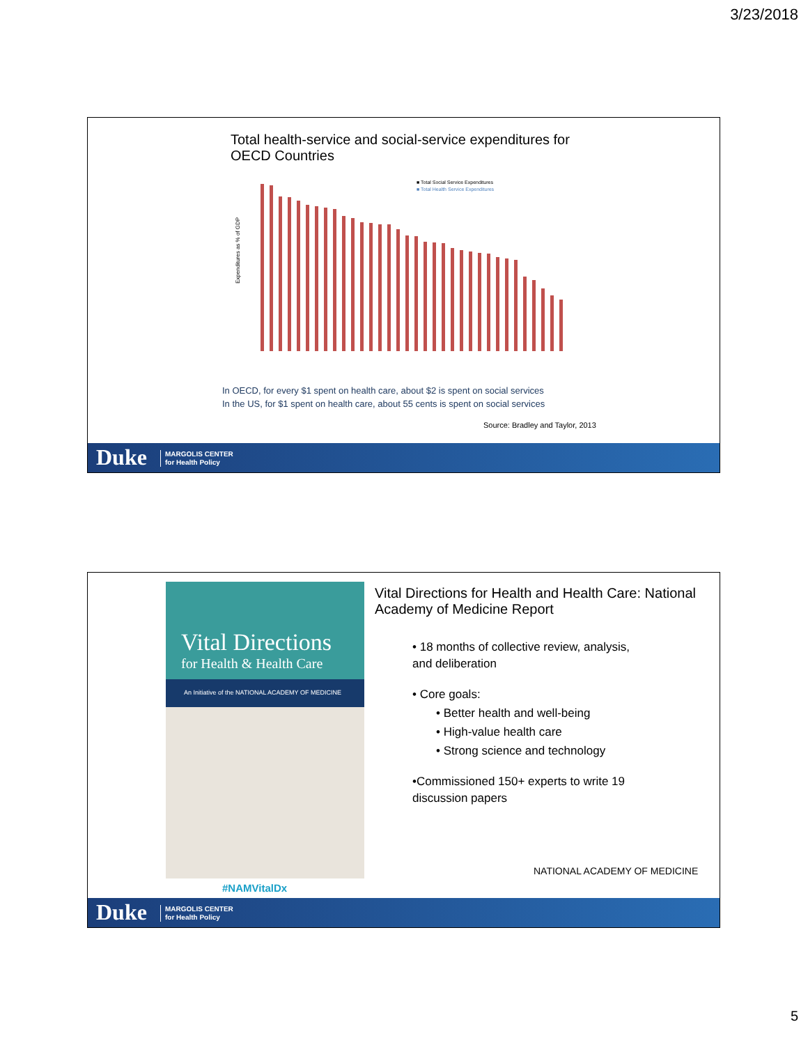3/23/2018
Total health-service and social-service expenditures for OECD Countries
Expenditures as % of GDP
■ Total Social Service Expenditures
■ Total Health Service Expenditures
In OECD, for every $1 spent on health care, about $2 is spent on social services
In the US, for $1 spent on health care, about 55 cents is spent on social services
Source: Bradley and Taylor, 2013
Duke MARGOLIS CENTER
for Health Policy
Vital Directions
for Health & Health Care
An Initiative of the NATIONAL ACADEMY OF MEDICINE
#NAMVitalDx
Vital Directions for Health and Health Care: National Academy of Medicine Report
• 18 months of collective review, analysis, and deliberation
• Core goals:
• Better health and well-being
• High-value health care
• Strong science and technology
•Commissioned 150+ experts to write 19 discussion papers
NATIONAL ACADEMY OF MEDICINE
Duke MARGOLIS CENTER
for Health Policy
5